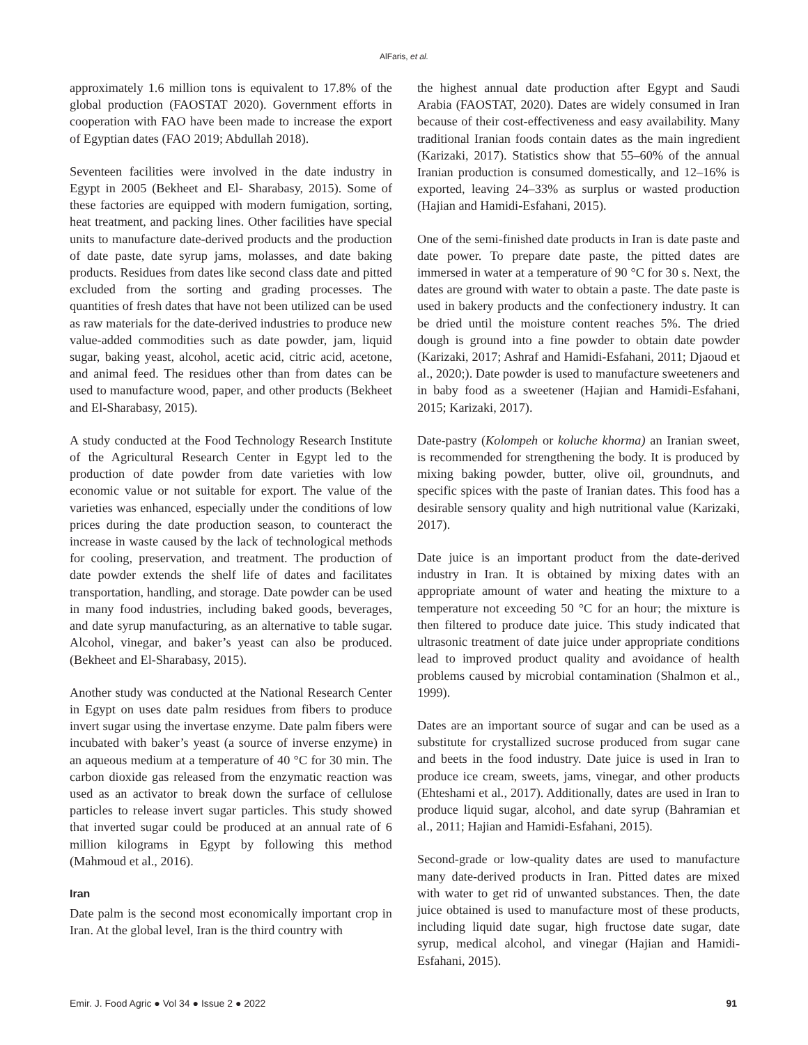AlFaris, et al.
approximately 1.6 million tons is equivalent to 17.8% of the global production (FAOSTAT 2020). Government efforts in cooperation with FAO have been made to increase the export of Egyptian dates (FAO 2019; Abdullah 2018).
Seventeen facilities were involved in the date industry in Egypt in 2005 (Bekheet and El- Sharabasy, 2015). Some of these factories are equipped with modern fumigation, sorting, heat treatment, and packing lines. Other facilities have special units to manufacture date-derived products and the production of date paste, date syrup jams, molasses, and date baking products. Residues from dates like second class date and pitted excluded from the sorting and grading processes. The quantities of fresh dates that have not been utilized can be used as raw materials for the date-derived industries to produce new value-added commodities such as date powder, jam, liquid sugar, baking yeast, alcohol, acetic acid, citric acid, acetone, and animal feed. The residues other than from dates can be used to manufacture wood, paper, and other products (Bekheet and El-Sharabasy, 2015).
A study conducted at the Food Technology Research Institute of the Agricultural Research Center in Egypt led to the production of date powder from date varieties with low economic value or not suitable for export. The value of the varieties was enhanced, especially under the conditions of low prices during the date production season, to counteract the increase in waste caused by the lack of technological methods for cooling, preservation, and treatment. The production of date powder extends the shelf life of dates and facilitates transportation, handling, and storage. Date powder can be used in many food industries, including baked goods, beverages, and date syrup manufacturing, as an alternative to table sugar. Alcohol, vinegar, and baker’s yeast can also be produced. (Bekheet and El-Sharabasy, 2015).
Another study was conducted at the National Research Center in Egypt on uses date palm residues from fibers to produce invert sugar using the invertase enzyme. Date palm fibers were incubated with baker’s yeast (a source of inverse enzyme) in an aqueous medium at a temperature of 40 °C for 30 min. The carbon dioxide gas released from the enzymatic reaction was used as an activator to break down the surface of cellulose particles to release invert sugar particles. This study showed that inverted sugar could be produced at an annual rate of 6 million kilograms in Egypt by following this method (Mahmoud et al., 2016).
Iran
Date palm is the second most economically important crop in Iran. At the global level, Iran is the third country with
the highest annual date production after Egypt and Saudi Arabia (FAOSTAT, 2020). Dates are widely consumed in Iran because of their cost-effectiveness and easy availability. Many traditional Iranian foods contain dates as the main ingredient (Karizaki, 2017). Statistics show that 55–60% of the annual Iranian production is consumed domestically, and 12–16% is exported, leaving 24–33% as surplus or wasted production (Hajian and Hamidi-Esfahani, 2015).
One of the semi-finished date products in Iran is date paste and date power. To prepare date paste, the pitted dates are immersed in water at a temperature of 90 °C for 30 s. Next, the dates are ground with water to obtain a paste. The date paste is used in bakery products and the confectionery industry. It can be dried until the moisture content reaches 5%. The dried dough is ground into a fine powder to obtain date powder (Karizaki, 2017; Ashraf and Hamidi-Esfahani, 2011; Djaoud et al., 2020;). Date powder is used to manufacture sweeteners and in baby food as a sweetener (Hajian and Hamidi-Esfahani, 2015; Karizaki, 2017).
Date-pastry (Kolompeh or koluche khorma) an Iranian sweet, is recommended for strengthening the body. It is produced by mixing baking powder, butter, olive oil, groundnuts, and specific spices with the paste of Iranian dates. This food has a desirable sensory quality and high nutritional value (Karizaki, 2017).
Date juice is an important product from the date-derived industry in Iran. It is obtained by mixing dates with an appropriate amount of water and heating the mixture to a temperature not exceeding 50 °C for an hour; the mixture is then filtered to produce date juice. This study indicated that ultrasonic treatment of date juice under appropriate conditions lead to improved product quality and avoidance of health problems caused by microbial contamination (Shalmon et al., 1999).
Dates are an important source of sugar and can be used as a substitute for crystallized sucrose produced from sugar cane and beets in the food industry. Date juice is used in Iran to produce ice cream, sweets, jams, vinegar, and other products (Ehteshami et al., 2017). Additionally, dates are used in Iran to produce liquid sugar, alcohol, and date syrup (Bahramian et al., 2011; Hajian and Hamidi-Esfahani, 2015).
Second-grade or low-quality dates are used to manufacture many date-derived products in Iran. Pitted dates are mixed with water to get rid of unwanted substances. Then, the date juice obtained is used to manufacture most of these products, including liquid date sugar, high fructose date sugar, date syrup, medical alcohol, and vinegar (Hajian and Hamidi-Esfahani, 2015).
Emir. J. Food Agric ● Vol 34 ● Issue 2 ● 2022 91